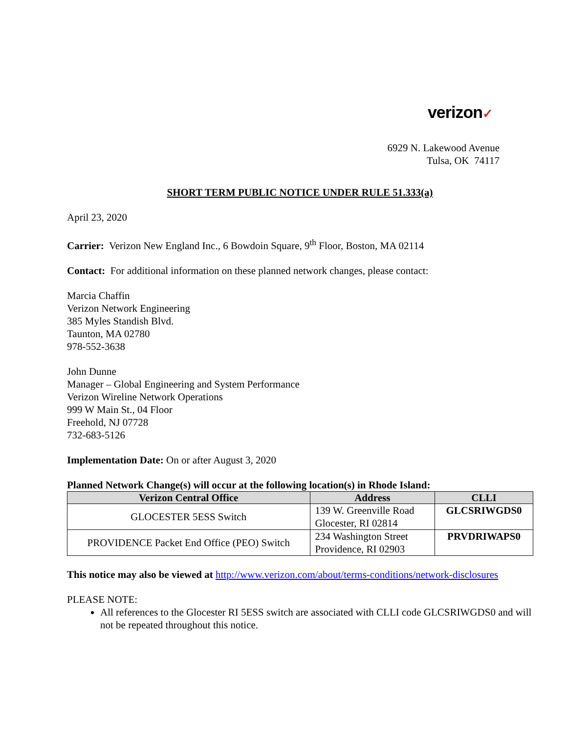verizon✓
6929 N. Lakewood Avenue
Tulsa, OK 74117
SHORT TERM PUBLIC NOTICE UNDER RULE 51.333(a)
April 23, 2020
Carrier: Verizon New England Inc., 6 Bowdoin Square, 9<sup>th</sup> Floor, Boston, MA 02114
Contact: For additional information on these planned network changes, please contact:
Marcia Chaffin
Verizon Network Engineering
385 Myles Standish Blvd.
Taunton, MA 02780
978-552-3638
John Dunne
Manager – Global Engineering and System Performance
Verizon Wireline Network Operations
999 W Main St., 04 Floor
Freehold, NJ 07728
732-683-5126
Implementation Date: On or after August 3, 2020
Planned Network Change(s) will occur at the following location(s) in Rhode Island:
| Verizon Central Office | Address | CLLI |
| --- | --- | --- |
| GLOCESTER 5ESS Switch | 139 W. Greenville Road Glocester, RI 02814 | GLCSRIWGDS0 |
| PROVIDENCE Packet End Office (PEO) Switch | 234 Washington Street Providence, RI 02903 | PRVDRIWAPS0 |
This notice may also be viewed at http://www.verizon.com/about/terms-conditions/network-disclosures
PLEASE NOTE:
All references to the Glocester RI 5ESS switch are associated with CLLI code GLCSRIWGDS0 and will not be repeated throughout this notice.